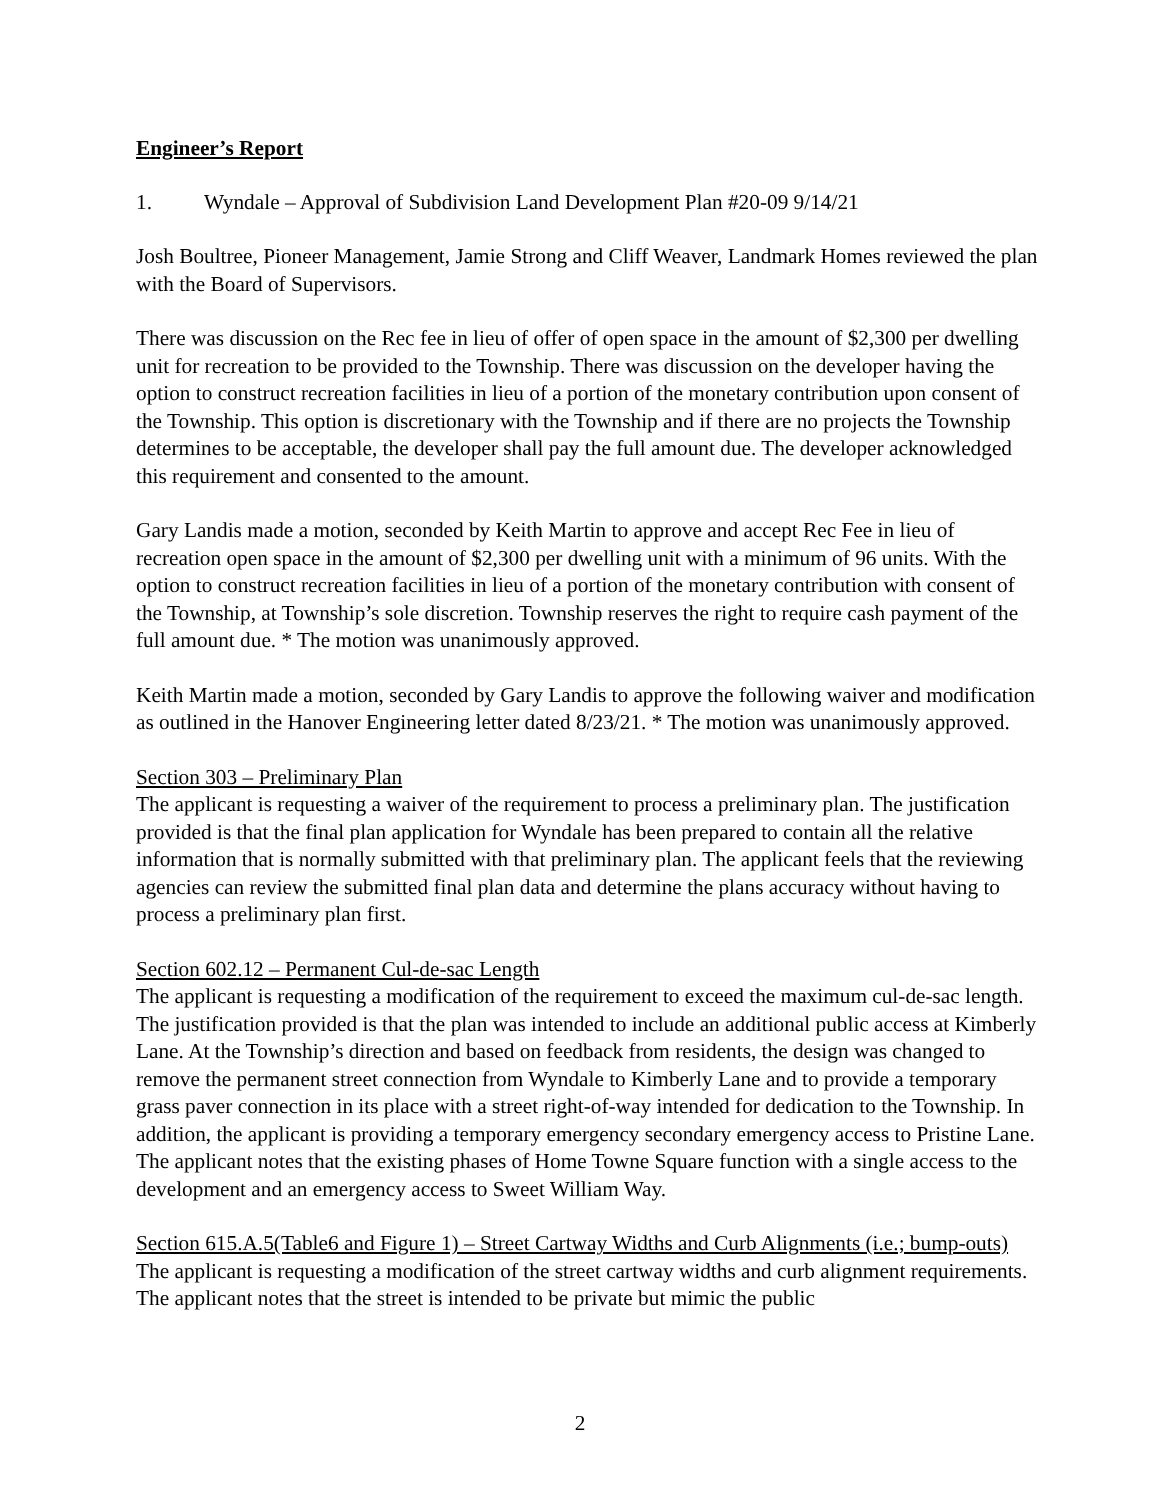Engineer’s Report
1. Wyndale – Approval of Subdivision Land Development Plan #20-09 9/14/21
Josh Boultree, Pioneer Management, Jamie Strong and Cliff Weaver, Landmark Homes reviewed the plan with the Board of Supervisors.
There was discussion on the Rec fee in lieu of offer of open space in the amount of $2,300 per dwelling unit for recreation to be provided to the Township. There was discussion on the developer having the option to construct recreation facilities in lieu of a portion of the monetary contribution upon consent of the Township. This option is discretionary with the Township and if there are no projects the Township determines to be acceptable, the developer shall pay the full amount due. The developer acknowledged this requirement and consented to the amount.
Gary Landis made a motion, seconded by Keith Martin to approve and accept Rec Fee in lieu of recreation open space in the amount of $2,300 per dwelling unit with a minimum of 96 units. With the option to construct recreation facilities in lieu of a portion of the monetary contribution with consent of the Township, at Township’s sole discretion. Township reserves the right to require cash payment of the full amount due. * The motion was unanimously approved.
Keith Martin made a motion, seconded by Gary Landis to approve the following waiver and modification as outlined in the Hanover Engineering letter dated 8/23/21. * The motion was unanimously approved.
Section 303 – Preliminary Plan
The applicant is requesting a waiver of the requirement to process a preliminary plan. The justification provided is that the final plan application for Wyndale has been prepared to contain all the relative information that is normally submitted with that preliminary plan. The applicant feels that the reviewing agencies can review the submitted final plan data and determine the plans accuracy without having to process a preliminary plan first.
Section 602.12 – Permanent Cul-de-sac Length
The applicant is requesting a modification of the requirement to exceed the maximum cul-de-sac length. The justification provided is that the plan was intended to include an additional public access at Kimberly Lane. At the Township’s direction and based on feedback from residents, the design was changed to remove the permanent street connection from Wyndale to Kimberly Lane and to provide a temporary grass paver connection in its place with a street right-of-way intended for dedication to the Township. In addition, the applicant is providing a temporary emergency secondary emergency access to Pristine Lane. The applicant notes that the existing phases of Home Towne Square function with a single access to the development and an emergency access to Sweet William Way.
Section 615.A.5(Table6 and Figure 1) – Street Cartway Widths and Curb Alignments (i.e.; bump-outs)
The applicant is requesting a modification of the street cartway widths and curb alignment requirements. The applicant notes that the street is intended to be private but mimic the public
2